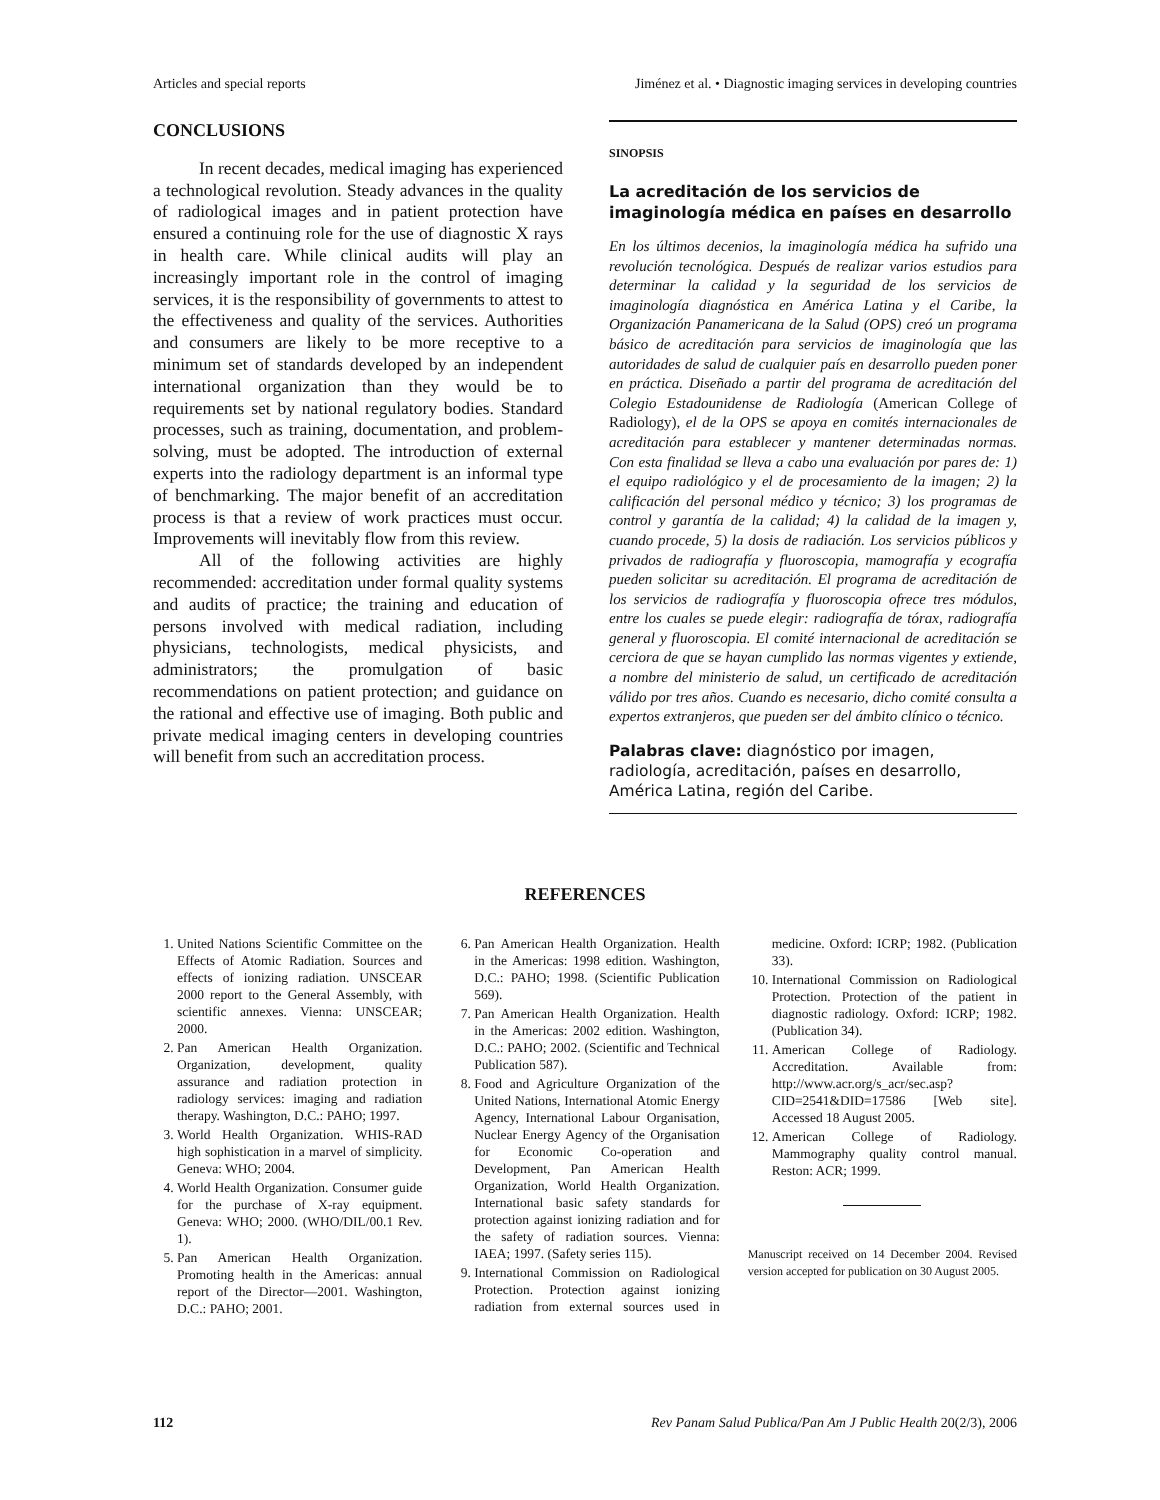Articles and special reports Jiménez et al. • Diagnostic imaging services in developing countries
CONCLUSIONS
In recent decades, medical imaging has experienced a technological revolution. Steady advances in the quality of radiological images and in patient protection have ensured a continuing role for the use of diagnostic X rays in health care. While clinical audits will play an increasingly important role in the control of imaging services, it is the responsibility of governments to attest to the effectiveness and quality of the services. Authorities and consumers are likely to be more receptive to a minimum set of standards developed by an independent international organization than they would be to requirements set by national regulatory bodies. Standard processes, such as training, documentation, and problem-solving, must be adopted. The introduction of external experts into the radiology department is an informal type of benchmarking. The major benefit of an accreditation process is that a review of work practices must occur. Improvements will inevitably flow from this review.
All of the following activities are highly recommended: accreditation under formal quality systems and audits of practice; the training and education of persons involved with medical radiation, including physicians, technologists, medical physicists, and administrators; the promulgation of basic recommendations on patient protection; and guidance on the rational and effective use of imaging. Both public and private medical imaging centers in developing countries will benefit from such an accreditation process.
SINOPSIS
La acreditación de los servicios de imaginología médica en países en desarrollo
En los últimos decenios, la imaginología médica ha sufrido una revolución tecnológica. Después de realizar varios estudios para determinar la calidad y la seguridad de los servicios de imaginología diagnóstica en América Latina y el Caribe, la Organización Panamericana de la Salud (OPS) creó un programa básico de acreditación para servicios de imaginología que las autoridades de salud de cualquier país en desarrollo pueden poner en práctica. Diseñado a partir del programa de acreditación del Colegio Estadounidense de Radiología (American College of Radiology), el de la OPS se apoya en comités internacionales de acreditación para establecer y mantener determinadas normas. Con esta finalidad se lleva a cabo una evaluación por pares de: 1) el equipo radiológico y el de procesamiento de la imagen; 2) la calificación del personal médico y técnico; 3) los programas de control y garantía de la calidad; 4) la calidad de la imagen y, cuando procede, 5) la dosis de radiación. Los servicios públicos y privados de radiografía y fluoroscopia, mamografía y ecografía pueden solicitar su acreditación. El programa de acreditación de los servicios de radiografía y fluoroscopia ofrece tres módulos, entre los cuales se puede elegir: radiografía de tórax, radiografía general y fluoroscopia. El comité internacional de acreditación se cerciora de que se hayan cumplido las normas vigentes y extiende, a nombre del ministerio de salud, un certificado de acreditación válido por tres años. Cuando es necesario, dicho comité consulta a expertos extranjeros, que pueden ser del ámbito clínico o técnico.
Palabras clave: diagnóstico por imagen, radiología, acreditación, países en desarrollo, América Latina, región del Caribe.
REFERENCES
1. United Nations Scientific Committee on the Effects of Atomic Radiation. Sources and effects of ionizing radiation. UNSCEAR 2000 report to the General Assembly, with scientific annexes. Vienna: UNSCEAR; 2000.
2. Pan American Health Organization. Organization, development, quality assurance and radiation protection in radiology services: imaging and radiation therapy. Washington, D.C.: PAHO; 1997.
3. World Health Organization. WHIS-RAD high sophistication in a marvel of simplicity. Geneva: WHO; 2004.
4. World Health Organization. Consumer guide for the purchase of X-ray equipment. Geneva: WHO; 2000. (WHO/DIL/00.1 Rev. 1).
5. Pan American Health Organization. Promoting health in the Americas: annual report of the Director—2001. Washington, D.C.: PAHO; 2001.
6. Pan American Health Organization. Health in the Americas: 1998 edition. Washington, D.C.: PAHO; 1998. (Scientific Publication 569).
7. Pan American Health Organization. Health in the Americas: 2002 edition. Washington, D.C.: PAHO; 2002. (Scientific and Technical Publication 587).
8. Food and Agriculture Organization of the United Nations, International Atomic Energy Agency, International Labour Organisation, Nuclear Energy Agency of the Organisation for Economic Co-operation and Development, Pan American Health Organization, World Health Organization. International basic safety standards for protection against ionizing radiation and for the safety of radiation sources. Vienna: IAEA; 1997. (Safety series 115).
9. International Commission on Radiological Protection. Protection against ionizing radiation from external sources used in medicine. Oxford: ICRP; 1982. (Publication 33).
10. International Commission on Radiological Protection. Protection of the patient in diagnostic radiology. Oxford: ICRP; 1982. (Publication 34).
11. American College of Radiology. Accreditation. Available from: http://www.acr.org/s_acr/sec.asp?CID=2541&DID=17586 [Web site]. Accessed 18 August 2005.
12. American College of Radiology. Mammography quality control manual. Reston: ACR; 1999.
Manuscript received on 14 December 2004. Revised version accepted for publication on 30 August 2005.
112 Rev Panam Salud Publica/Pan Am J Public Health 20(2/3), 2006